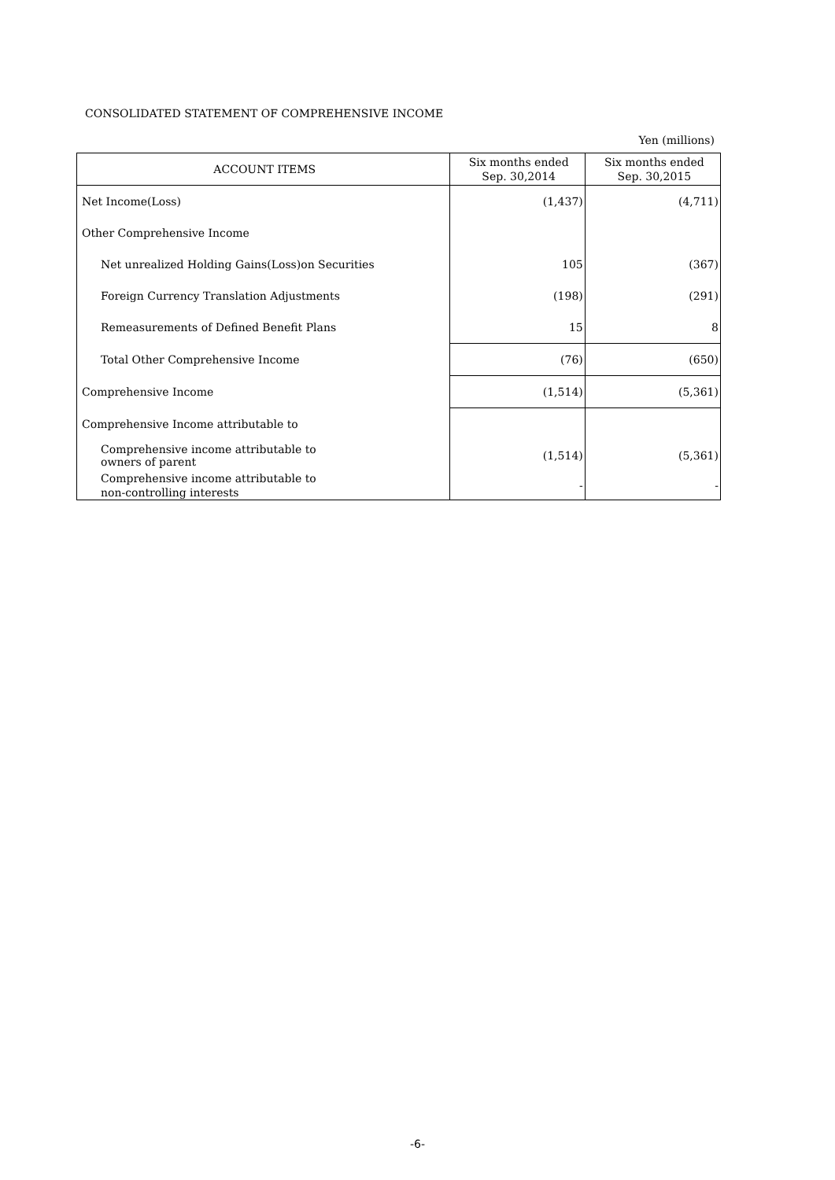CONSOLIDATED STATEMENT OF COMPREHENSIVE INCOME
Yen (millions)
| ACCOUNT ITEMS | Six months ended Sep. 30,2014 | Six months ended Sep. 30,2015 |
| --- | --- | --- |
| Net Income(Loss) | (1,437) | (4,711) |
| Other Comprehensive Income | | |
| Net unrealized Holding Gains(Loss)on Securities | 105 | (367) |
| Foreign Currency Translation Adjustments | (198) | (291) |
| Remeasurements of Defined Benefit Plans | 15 | 8 |
| Total Other Comprehensive Income | (76) | (650) |
| Comprehensive Income | (1,514) | (5,361) |
| Comprehensive Income attributable to | | |
| Comprehensive income attributable to owners of parent | (1,514) | (5,361) |
| Comprehensive income attributable to non-controlling interests | - | - |
-6-